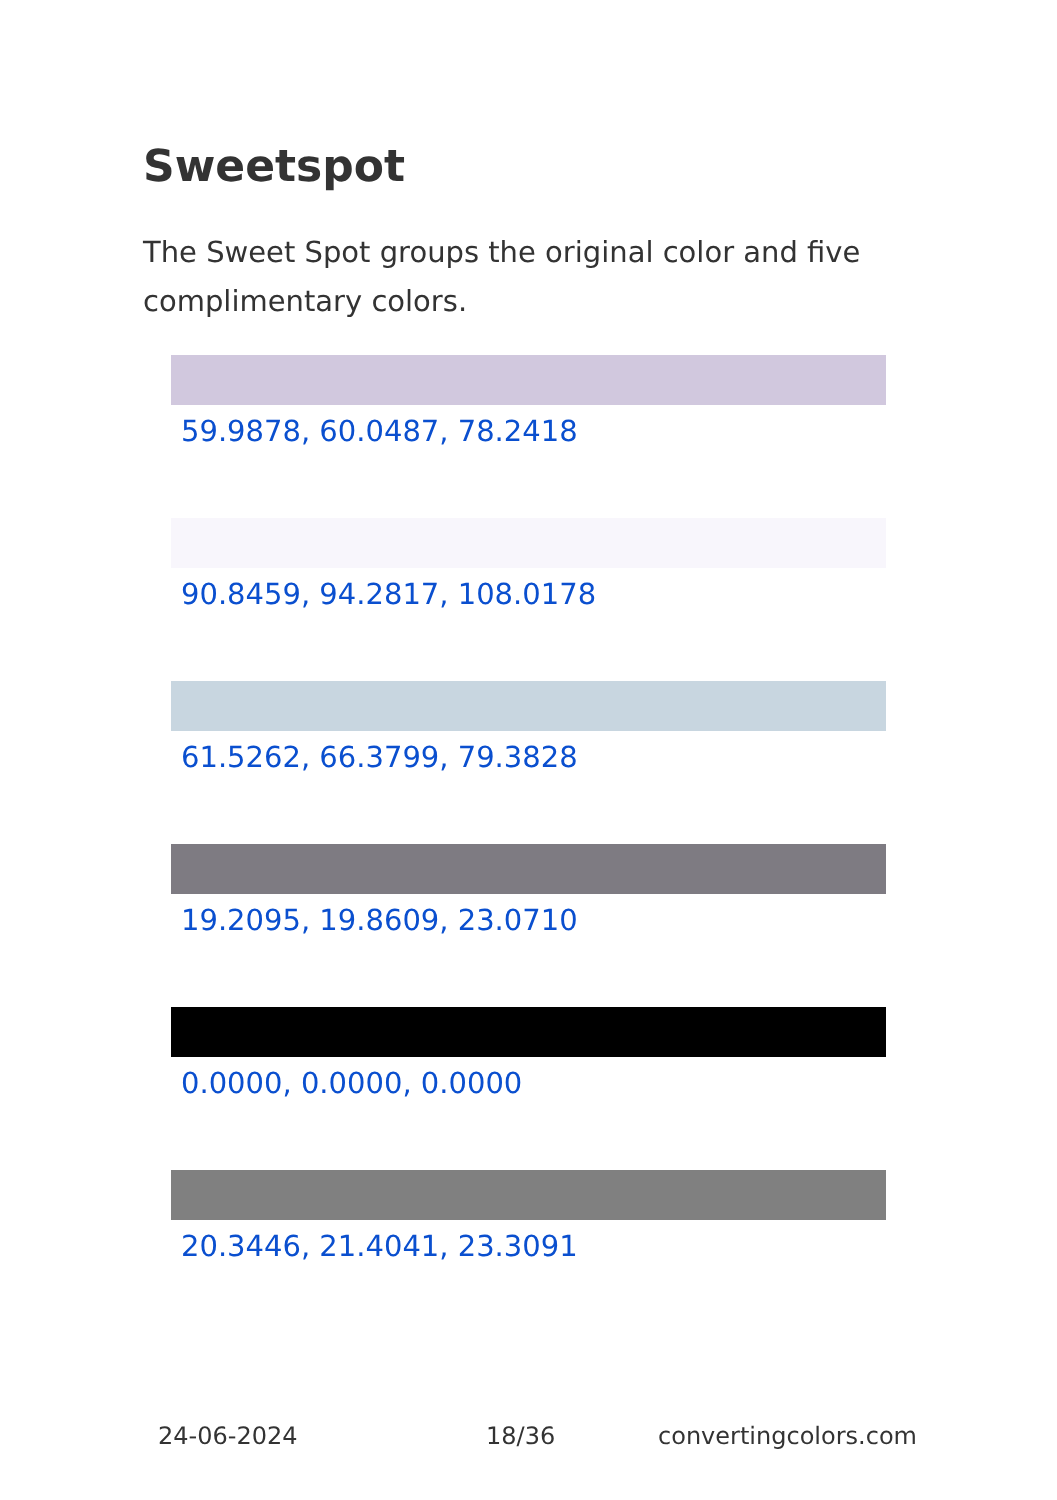Sweetspot
The Sweet Spot groups the original color and five complimentary colors.
59.9878, 60.0487, 78.2418
90.8459, 94.2817, 108.0178
61.5262, 66.3799, 79.3828
19.2095, 19.8609, 23.0710
0.0000, 0.0000, 0.0000
20.3446, 21.4041, 23.3091
24-06-2024 18/36 convertingcolors.com